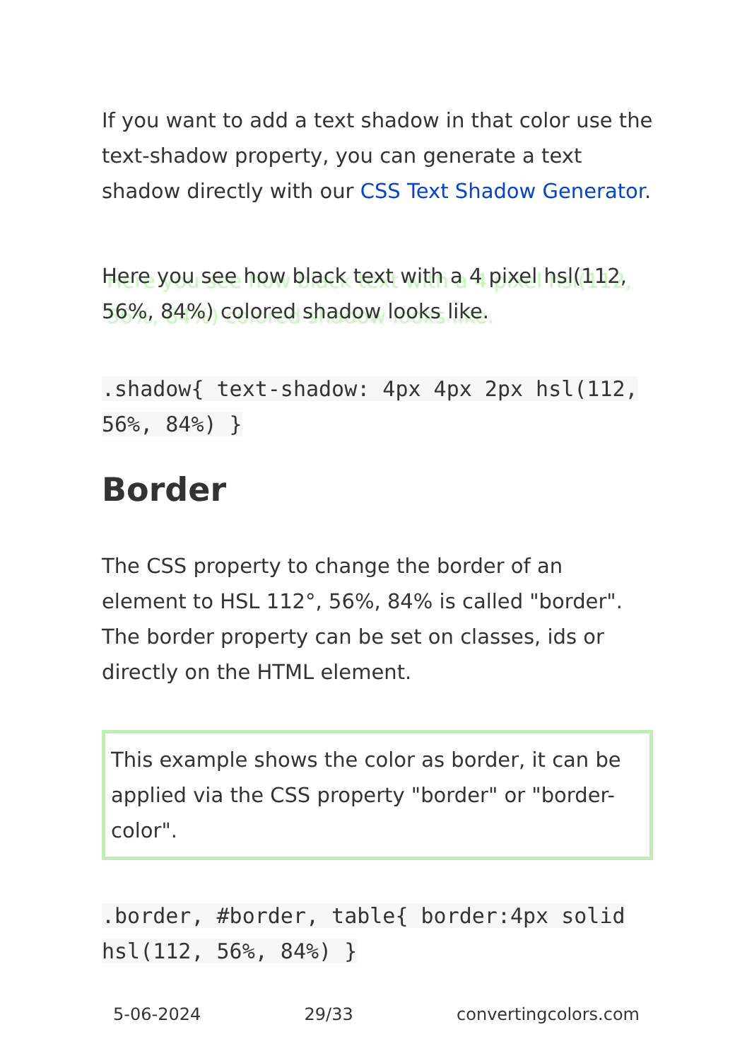If you want to add a text shadow in that color use the text-shadow property, you can generate a text shadow directly with our CSS Text Shadow Generator.
Here you see how black text with a 4 pixel hsl(112, 56%, 84%) colored shadow looks like.
.shadow{ text-shadow: 4px 4px 2px hsl(112, 56%, 84%) }
Border
The CSS property to change the border of an element to HSL 112°, 56%, 84% is called "border". The border property can be set on classes, ids or directly on the HTML element.
This example shows the color as border, it can be applied via the CSS property "border" or "border-color".
.border, #border, table{ border:4px solid hsl(112, 56%, 84%) }
5-06-2024 29/33 convertingcolors.com